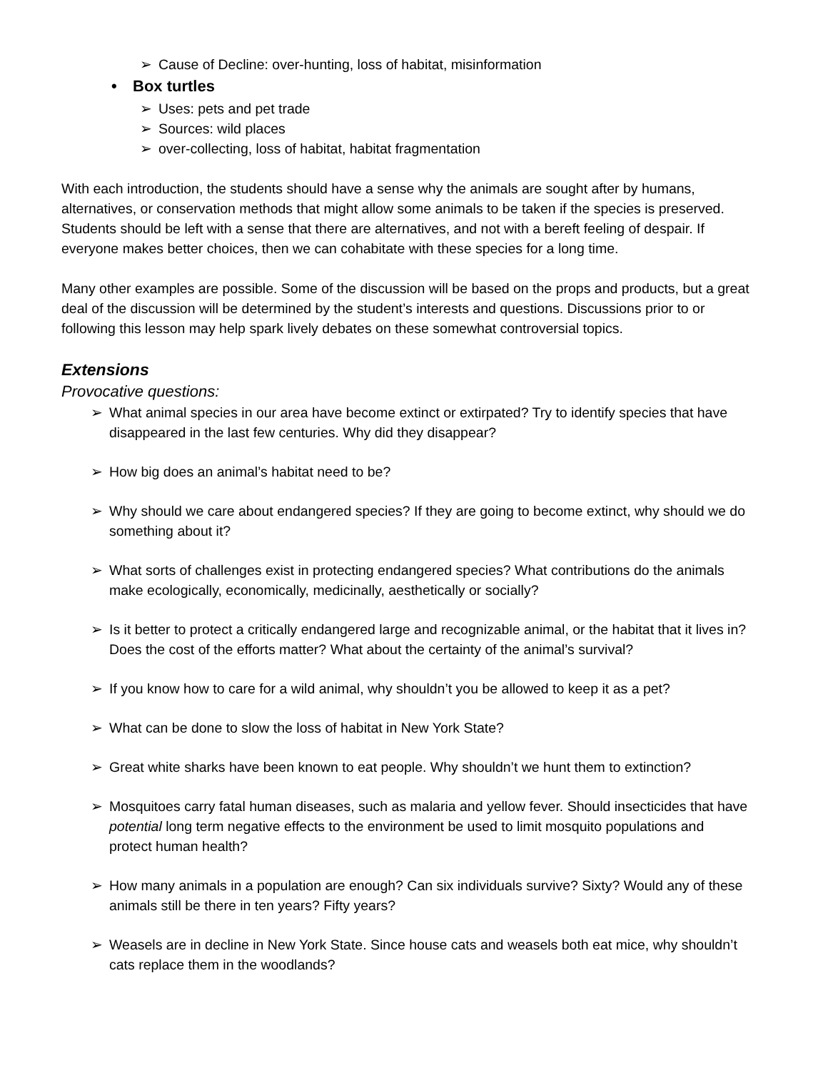➢ Cause of Decline: over-hunting, loss of habitat, misinformation
• Box turtles
➢ Uses: pets and pet trade
➢ Sources: wild places
➢ over-collecting, loss of habitat, habitat fragmentation
With each introduction, the students should have a sense why the animals are sought after by humans, alternatives, or conservation methods that might allow some animals to be taken if the species is preserved. Students should be left with a sense that there are alternatives, and not with a bereft feeling of despair. If everyone makes better choices, then we can cohabitate with these species for a long time.
Many other examples are possible. Some of the discussion will be based on the props and products, but a great deal of the discussion will be determined by the student’s interests and questions. Discussions prior to or following this lesson may help spark lively debates on these somewhat controversial topics.
Extensions
Provocative questions:
➢ What animal species in our area have become extinct or extirpated? Try to identify species that have disappeared in the last few centuries. Why did they disappear?
➢ How big does an animal’s habitat need to be?
➢ Why should we care about endangered species? If they are going to become extinct, why should we do something about it?
➢ What sorts of challenges exist in protecting endangered species? What contributions do the animals make ecologically, economically, medicinally, aesthetically or socially?
➢ Is it better to protect a critically endangered large and recognizable animal, or the habitat that it lives in? Does the cost of the efforts matter? What about the certainty of the animal’s survival?
➢ If you know how to care for a wild animal, why shouldn’t you be allowed to keep it as a pet?
➢ What can be done to slow the loss of habitat in New York State?
➢ Great white sharks have been known to eat people. Why shouldn’t we hunt them to extinction?
➢ Mosquitoes carry fatal human diseases, such as malaria and yellow fever. Should insecticides that have potential long term negative effects to the environment be used to limit mosquito populations and protect human health?
➢ How many animals in a population are enough? Can six individuals survive? Sixty? Would any of these animals still be there in ten years? Fifty years?
➢ Weasels are in decline in New York State. Since house cats and weasels both eat mice, why shouldn’t cats replace them in the woodlands?